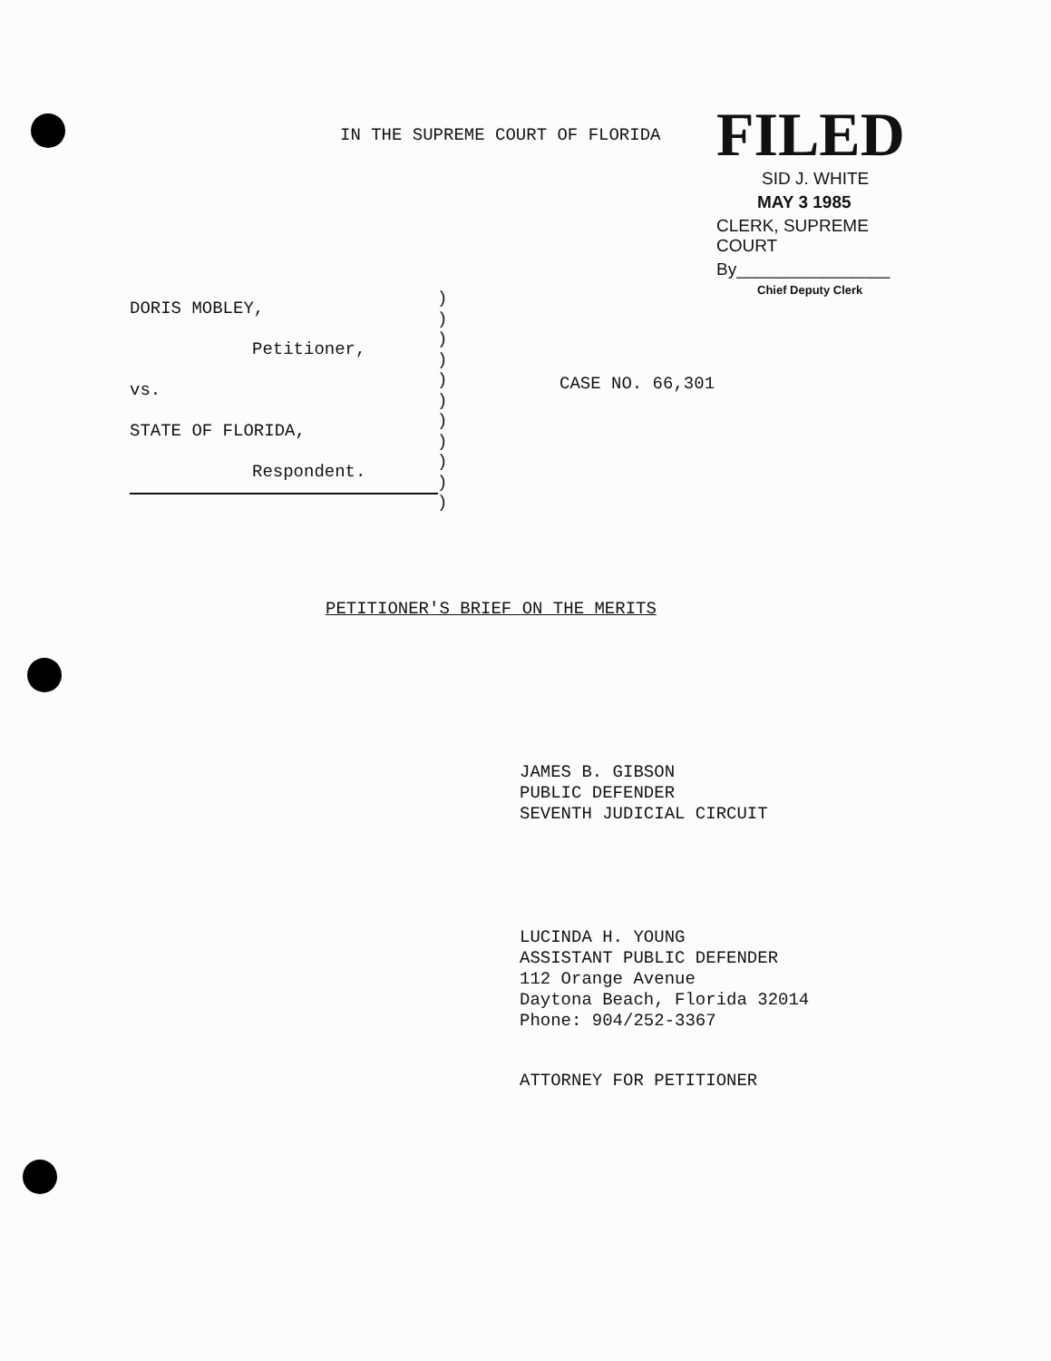IN THE SUPREME COURT OF FLORIDA
FILED
SID J. WHITE
MAY 3 1985
CLERK, SUPREME COURT
By________________
Chief Deputy Clerk
DORIS MOBLEY,
Petitioner,
vs.
STATE OF FLORIDA,
Respondent.
)
)
)
)
)
)
)
)
)
)
)
CASE NO. 66,301
PETITIONER'S BRIEF ON THE MERITS
JAMES B. GIBSON
PUBLIC DEFENDER
SEVENTH JUDICIAL CIRCUIT
LUCINDA H. YOUNG
ASSISTANT PUBLIC DEFENDER
112 Orange Avenue
Daytona Beach, Florida 32014
Phone: 904/252-3367
ATTORNEY FOR PETITIONER